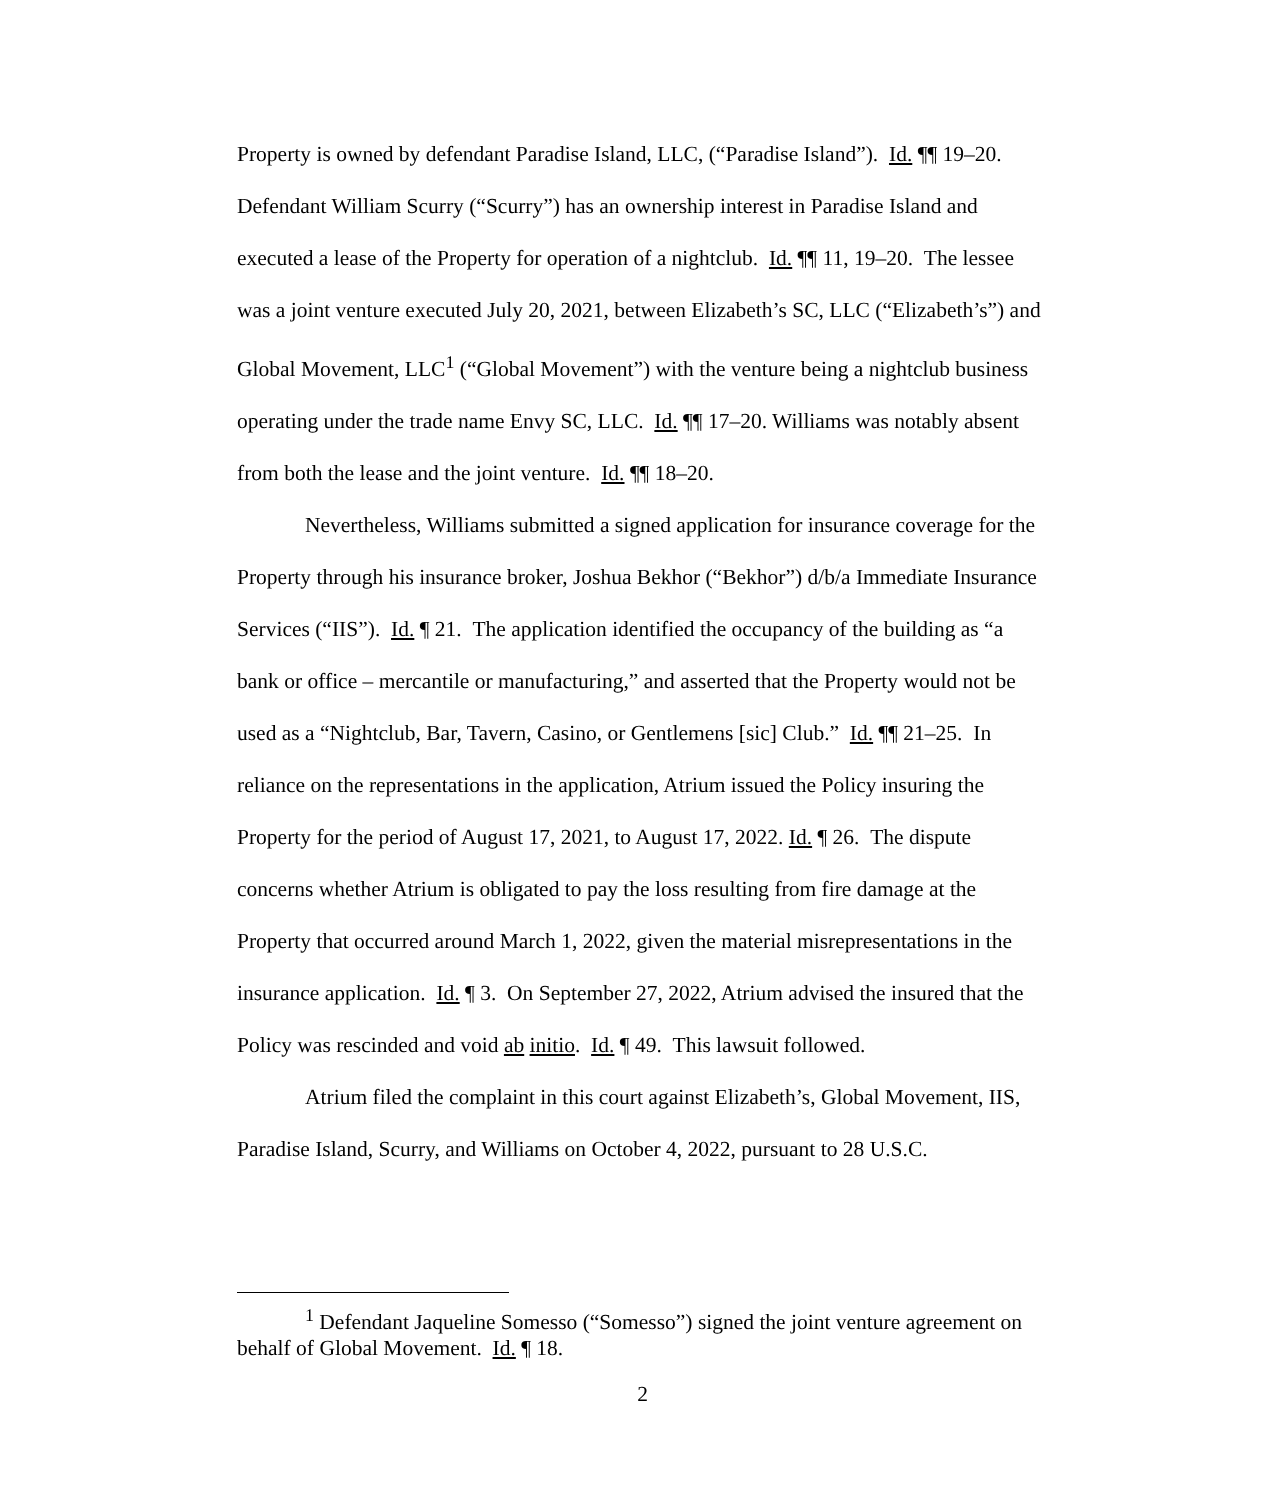Property is owned by defendant Paradise Island, LLC, (“Paradise Island”). Id. ¶¶ 19–20. Defendant William Scurry (“Scurry”) has an ownership interest in Paradise Island and executed a lease of the Property for operation of a nightclub. Id. ¶¶ 11, 19–20. The lessee was a joint venture executed July 20, 2021, between Elizabeth’s SC, LLC (“Elizabeth’s”) and Global Movement, LLC<sup>1</sup> (“Global Movement”) with the venture being a nightclub business operating under the trade name Envy SC, LLC. Id. ¶¶ 17–20. Williams was notably absent from both the lease and the joint venture. Id. ¶¶ 18–20.
Nevertheless, Williams submitted a signed application for insurance coverage for the Property through his insurance broker, Joshua Bekhor (“Bekhor”) d/b/a Immediate Insurance Services (“IIS”). Id. ¶ 21. The application identified the occupancy of the building as “a bank or office – mercantile or manufacturing,” and asserted that the Property would not be used as a “Nightclub, Bar, Tavern, Casino, or Gentlemens [sic] Club.” Id. ¶¶ 21–25. In reliance on the representations in the application, Atrium issued the Policy insuring the Property for the period of August 17, 2021, to August 17, 2022. Id. ¶ 26. The dispute concerns whether Atrium is obligated to pay the loss resulting from fire damage at the Property that occurred around March 1, 2022, given the material misrepresentations in the insurance application. Id. ¶ 3. On September 27, 2022, Atrium advised the insured that the Policy was rescinded and void ab initio. Id. ¶ 49. This lawsuit followed.
Atrium filed the complaint in this court against Elizabeth’s, Global Movement, IIS, Paradise Island, Scurry, and Williams on October 4, 2022, pursuant to 28 U.S.C.
<sup>1</sup> Defendant Jaqueline Somesso (“Somesso”) signed the joint venture agreement on behalf of Global Movement. Id. ¶ 18.
2